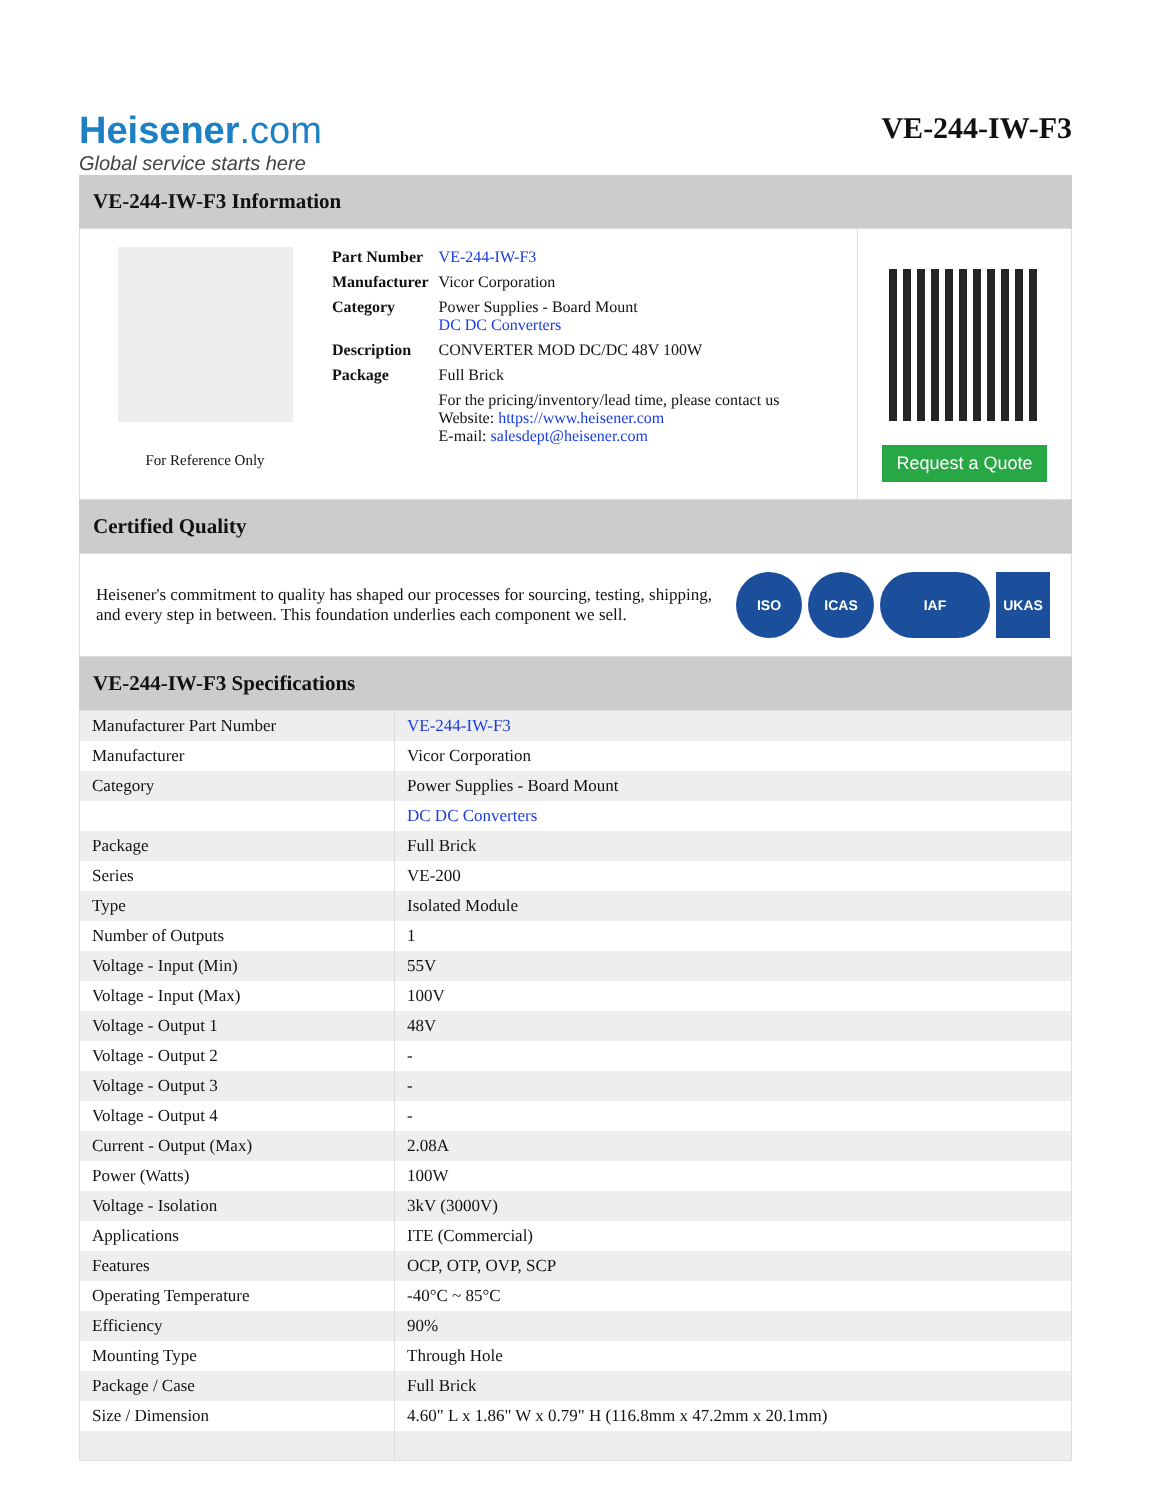Heisener.com
Global service starts here
VE-244-IW-F3
VE-244-IW-F3 Information
For Reference Only
| Part Number | VE-244-IW-F3 |
| Manufacturer | Vicor Corporation |
| Category | Power Supplies - Board Mount DC DC Converters |
| Description | CONVERTER MOD DC/DC 48V 100W |
| Package | Full Brick |
| | For the pricing/inventory/lead time, please contact us Website: https://www.heisener.com E-mail: salesdept@heisener.com |
Request a Quote
Certified Quality
Heisener's commitment to quality has shaped our processes for sourcing, testing, shipping, and every step in between. This foundation underlies each component we sell.
ISO ICAS IAF UKAS
VE-244-IW-F3 Specifications
| Manufacturer Part Number | VE-244-IW-F3 |
| Manufacturer | Vicor Corporation |
| Category | Power Supplies - Board Mount |
| | DC DC Converters |
| Package | Full Brick |
| Series | VE-200 |
| Type | Isolated Module |
| Number of Outputs | 1 |
| Voltage - Input (Min) | 55V |
| Voltage - Input (Max) | 100V |
| Voltage - Output 1 | 48V |
| Voltage - Output 2 | - |
| Voltage - Output 3 | - |
| Voltage - Output 4 | - |
| Current - Output (Max) | 2.08A |
| Power (Watts) | 100W |
| Voltage - Isolation | 3kV (3000V) |
| Applications | ITE (Commercial) |
| Features | OCP, OTP, OVP, SCP |
| Operating Temperature | -40°C ~ 85°C |
| Efficiency | 90% |
| Mounting Type | Through Hole |
| Package / Case | Full Brick |
| Size / Dimension | 4.60" L x 1.86" W x 0.79" H (116.8mm x 47.2mm x 20.1mm) |